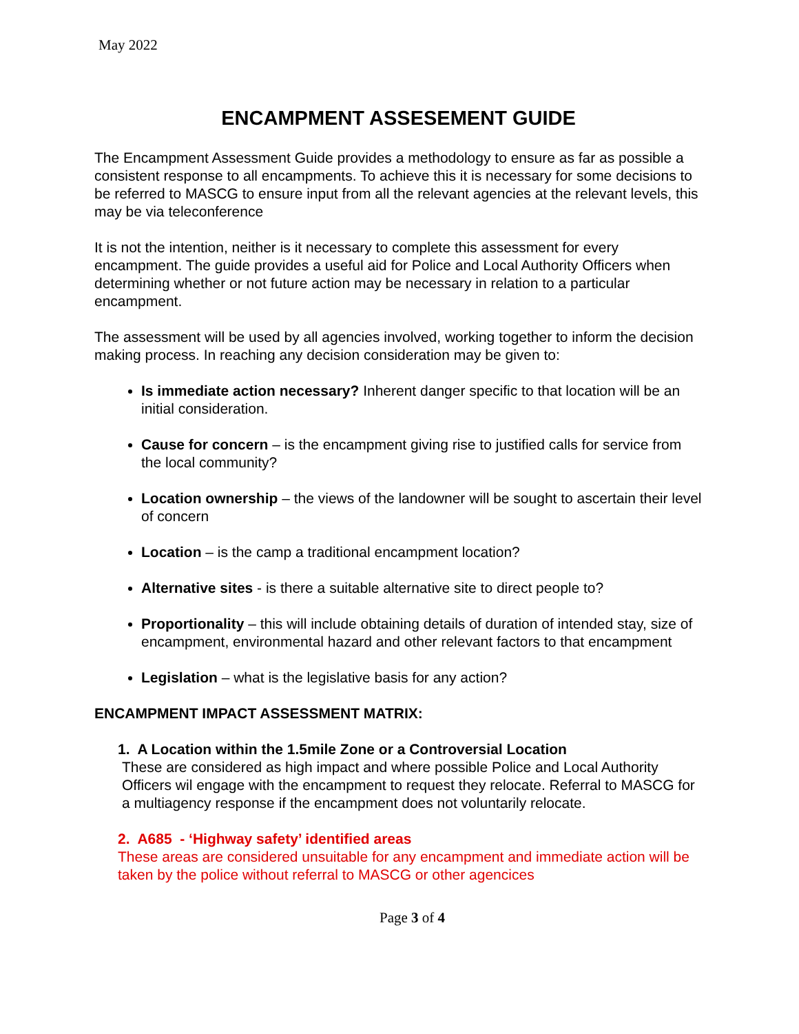May 2022
ENCAMPMENT ASSESEMENT GUIDE
The Encampment Assessment Guide provides a methodology to ensure as far as possible a consistent response to all encampments. To achieve this it is necessary for some decisions to be referred to MASCG to ensure input from all the relevant agencies at the relevant levels, this may be via teleconference
It is not the intention, neither is it necessary to complete this assessment for every encampment. The guide provides a useful aid for Police and Local Authority Officers when determining whether or not future action may be necessary in relation to a particular encampment.
The assessment will be used by all agencies involved, working together to inform the decision making process. In reaching any decision consideration may be given to:
Is immediate action necessary? Inherent danger specific to that location will be an initial consideration.
Cause for concern – is the encampment giving rise to justified calls for service from the local community?
Location ownership – the views of the landowner will be sought to ascertain their level of concern
Location – is the camp a traditional encampment location?
Alternative sites - is there a suitable alternative site to direct people to?
Proportionality – this will include obtaining details of duration of intended stay, size of encampment, environmental hazard and other relevant factors to that encampment
Legislation – what is the legislative basis for any action?
ENCAMPMENT IMPACT ASSESSMENT MATRIX:
1. A Location within the 1.5mile Zone or a Controversial Location
These are considered as high impact and where possible Police and Local Authority Officers wil engage with the encampment to request they relocate. Referral to MASCG for a multiagency response if the encampment does not voluntarily relocate.
2. A685 - ‘Highway safety’ identified areas
These areas are considered unsuitable for any encampment and immediate action will be taken by the police without referral to MASCG or other agencices
Page 3 of 4